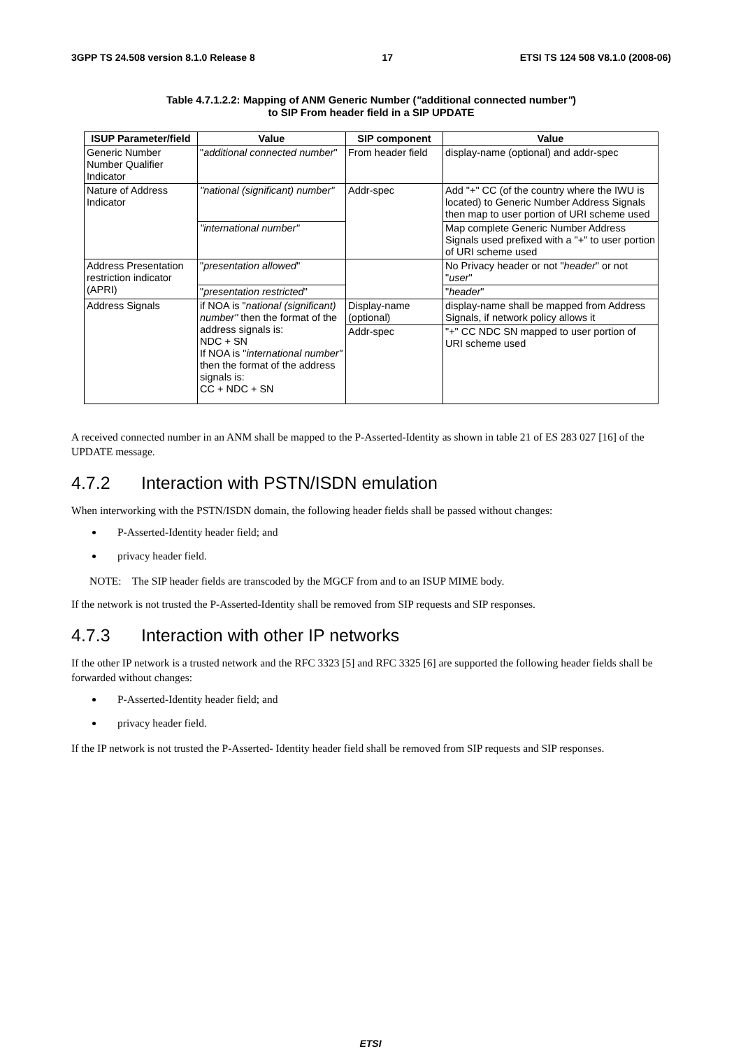3GPP TS 24.508 version 8.1.0 Release 8 17 ETSI TS 124 508 V8.1.0 (2008-06)
Table 4.7.1.2.2: Mapping of ANM Generic Number ("additional connected number")
to SIP From header field in a SIP UPDATE
| ISUP Parameter/field | Value | SIP component | Value |
| --- | --- | --- | --- |
| Generic Number Number Qualifier Indicator | " additional connected number " | From header field | display-name (optional) and addr-spec |
| Nature of Address Indicator | "national (significant) number" | Addr-spec | Add "+" CC (of the country where the IWU is located) to Generic Number Address Signals then map to user portion of URI scheme used |
| | "international number" | | Map complete Generic Number Address Signals used prefixed with a "+" to user portion of URI scheme used |
| Address Presentation restriction indicator (APRI) | " presentation allowed " | | No Privacy header or not " header " or not " user " |
| | " presentation restricted " | | " header " |
| Address Signals | if NOA is " national (significant) number" then the format of the address signals is: NDC + SN If NOA is " international number" then the format of the address signals is: CC + NDC + SN | Display-name (optional) | display-name shall be mapped from Address Signals, if network policy allows it |
| | | Addr-spec | "+" CC NDC SN mapped to user portion of URI scheme used |
A received connected number in an ANM shall be mapped to the P-Asserted-Identity as shown in table 21 of ES 283 027 [16] of the UPDATE message.
4.7.2 Interaction with PSTN/ISDN emulation
When interworking with the PSTN/ISDN domain, the following header fields shall be passed without changes:
P-Asserted-Identity header field; and
privacy header field.
NOTE: The SIP header fields are transcoded by the MGCF from and to an ISUP MIME body.
If the network is not trusted the P-Asserted-Identity shall be removed from SIP requests and SIP responses.
4.7.3 Interaction with other IP networks
If the other IP network is a trusted network and the RFC 3323 [5] and RFC 3325 [6] are supported the following header fields shall be forwarded without changes:
P-Asserted-Identity header field; and
privacy header field.
If the IP network is not trusted the P-Asserted- Identity header field shall be removed from SIP requests and SIP responses.
ETSI